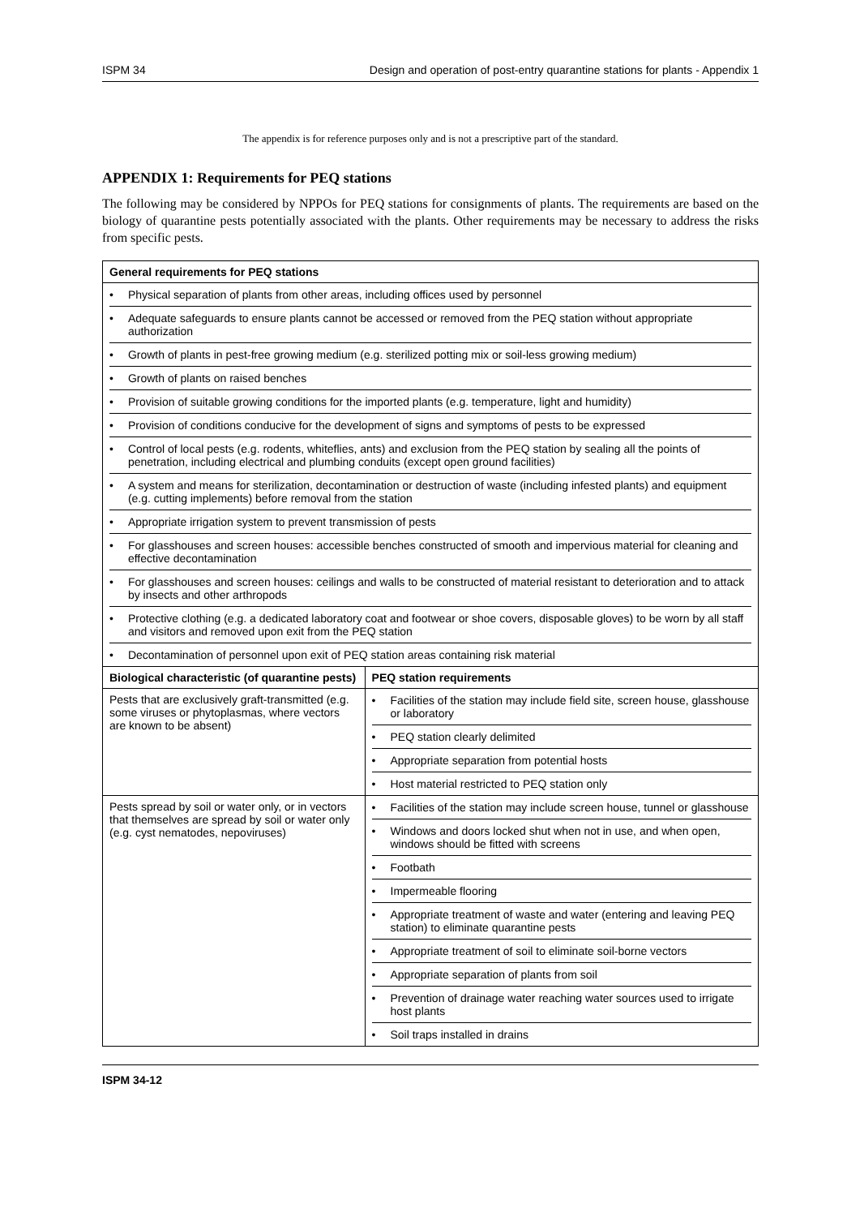ISPM 34 Design and operation of post-entry quarantine stations for plants - Appendix 1
The appendix is for reference purposes only and is not a prescriptive part of the standard.
APPENDIX 1: Requirements for PEQ stations
The following may be considered by NPPOs for PEQ stations for consignments of plants. The requirements are based on the biology of quarantine pests potentially associated with the plants. Other requirements may be necessary to address the risks from specific pests.
| General requirements for PEQ stations | |
| --- | --- |
| • Physical separation of plants from other areas, including offices used by personnel • Adequate safeguards to ensure plants cannot be accessed or removed from the PEQ station without appropriate authorization • Growth of plants in pest-free growing medium (e.g. sterilized potting mix or soil-less growing medium) • Growth of plants on raised benches • Provision of suitable growing conditions for the imported plants (e.g. temperature, light and humidity) • Provision of conditions conducive for the development of signs and symptoms of pests to be expressed • Control of local pests (e.g. rodents, whiteflies, ants) and exclusion from the PEQ station by sealing all the points of penetration, including electrical and plumbing conduits (except open ground facilities) • A system and means for sterilization, decontamination or destruction of waste (including infested plants) and equipment (e.g. cutting implements) before removal from the station • Appropriate irrigation system to prevent transmission of pests • For glasshouses and screen houses: accessible benches constructed of smooth and impervious material for cleaning and effective decontamination • For glasshouses and screen houses: ceilings and walls to be constructed of material resistant to deterioration and to attack by insects and other arthropods • Protective clothing (e.g. a dedicated laboratory coat and footwear or shoe covers, disposable gloves) to be worn by all staff and visitors and removed upon exit from the PEQ station • Decontamination of personnel upon exit of PEQ station areas containing risk material | |
| Biological characteristic (of quarantine pests) | PEQ station requirements |
| Pests that are exclusively graft-transmitted (e.g. some viruses or phytoplasmas, where vectors are known to be absent) | • Facilities of the station may include field site, screen house, glasshouse or laboratory • PEQ station clearly delimited • Appropriate separation from potential hosts • Host material restricted to PEQ station only |
| Pests spread by soil or water only, or in vectors that themselves are spread by soil or water only (e.g. cyst nematodes, nepoviruses) | • Facilities of the station may include screen house, tunnel or glasshouse • Windows and doors locked shut when not in use, and when open, windows should be fitted with screens • Footbath • Impermeable flooring • Appropriate treatment of waste and water (entering and leaving PEQ station) to eliminate quarantine pests • Appropriate treatment of soil to eliminate soil-borne vectors • Appropriate separation of plants from soil • Prevention of drainage water reaching water sources used to irrigate host plants • Soil traps installed in drains |
ISPM 34-12